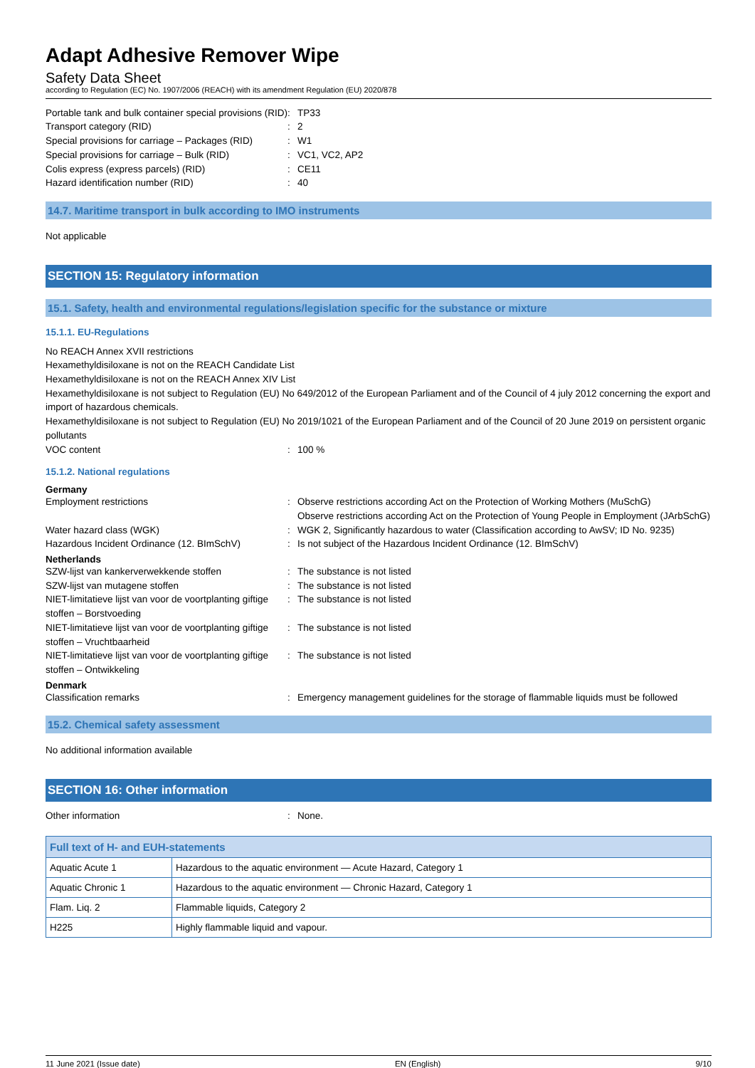Adapt Adhesive Remover Wipe
Safety Data Sheet
according to Regulation (EC) No. 1907/2006 (REACH) with its amendment Regulation (EU) 2020/878
Portable tank and bulk container special provisions (RID)
TP33
Transport category (RID) 2
Special provisions for carriage – Packages (RID)
W1
Special provisions for carriage – Bulk (RID)
VC1, VC2, AP2
Colis express (express parcels) (RID) CE11
Hazard identification number (RID) 40
14.7. Maritime transport in bulk according to IMO instruments
Not applicable
SECTION 15: Regulatory information
15.1. Safety, health and environmental regulations/legislation specific for the substance or mixture
15.1.1. EU-Regulations
No REACH Annex XVII restrictions
Hexamethyldisiloxane is not on the REACH Candidate List
Hexamethyldisiloxane is not on the REACH Annex XIV List
Hexamethyldisiloxane is not subject to Regulation (EU) No 649/2012 of the European Parliament and of the Council of 4 july 2012 concerning the export and import of hazardous chemicals.
Hexamethyldisiloxane is not subject to Regulation (EU) No 2019/1021 of the European Parliament and of the Council of 20 June 2019 on persistent organic pollutants
VOC content 100 %
15.1.2. National regulations
Germany
Employment restrictions Observe restrictions according Act on the Protection of Working Mothers (MuSchG)
Observe restrictions according Act on the Protection of Young People in Employment (JArbSchG)
Water hazard class (WGK) WGK 2, Significantly hazardous to water (Classification according to AwSV; ID No. 9235)
Hazardous Incident Ordinance (12. BImSchV)
Is not subject of the Hazardous Incident Ordinance (12. BImSchV)
Netherlands
SZW-lijst van kankerverwekkende stoffen The substance is not listed
SZW-lijst van mutagene stoffen The substance is not listed
NIET-limitatieve lijst van voor de voortplanting giftige stoffen – Borstvoeding
The substance is not listed
NIET-limitatieve lijst van voor de voortplanting giftige stoffen – Vruchtbaarheid
The substance is not listed
NIET-limitatieve lijst van voor de voortplanting giftige stoffen – Ontwikkeling
The substance is not listed
Denmark
Classification remarks Emergency management guidelines for the storage of flammable liquids must be followed
15.2. Chemical safety assessment
No additional information available
SECTION 16: Other information
Other information None.
| Full text of H- and EUH-statements | |
| --- | --- |
| Aquatic Acute 1 | Hazardous to the aquatic environment — Acute Hazard, Category 1 |
| Aquatic Chronic 1 | Hazardous to the aquatic environment — Chronic Hazard, Category 1 |
| Flam. Liq. 2 | Flammable liquids, Category 2 |
| H225 | Highly flammable liquid and vapour. |
11 June 2021 (Issue date) EN (English) 9/10